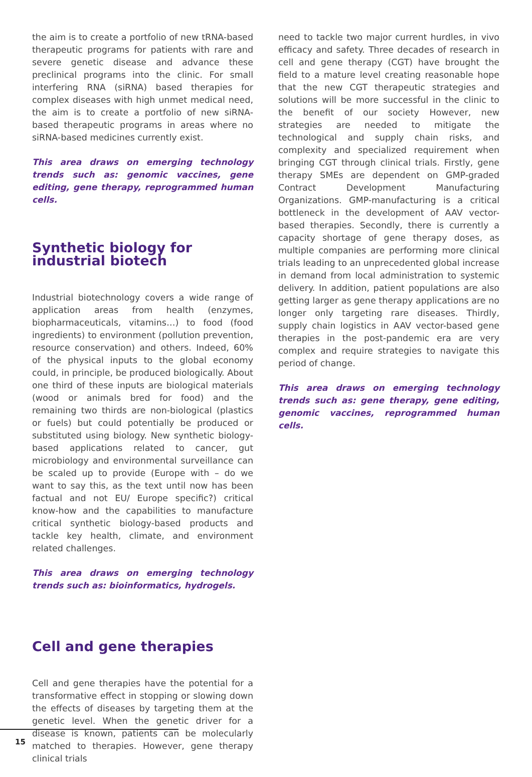the aim is to create a portfolio of new tRNA-based therapeutic programs for patients with rare and severe genetic disease and advance these preclinical programs into the clinic. For small interfering RNA (siRNA) based therapies for complex diseases with high unmet medical need, the aim is to create a portfolio of new siRNA-based therapeutic programs in areas where no siRNA-based medicines currently exist.
This area draws on emerging technology trends such as: genomic vaccines, gene editing, gene therapy, reprogrammed human cells.
Synthetic biology for industrial biotech
Industrial biotechnology covers a wide range of application areas from health (enzymes, biopharmaceuticals, vitamins…) to food (food ingredients) to environment (pollution prevention, resource conservation) and others. Indeed, 60% of the physical inputs to the global economy could, in principle, be produced biologically. About one third of these inputs are biological materials (wood or animals bred for food) and the remaining two thirds are non-biological (plastics or fuels) but could potentially be produced or substituted using biology. New synthetic biology-based applications related to cancer, gut microbiology and environmental surveillance can be scaled up to provide (Europe with – do we want to say this, as the text until now has been factual and not EU/ Europe specific?) critical know-how and the capabilities to manufacture critical synthetic biology-based products and tackle key health, climate, and environment related challenges.
This area draws on emerging technology trends such as: bioinformatics, hydrogels.
Cell and gene therapies
Cell and gene therapies have the potential for a transformative effect in stopping or slowing down the effects of diseases by targeting them at the genetic level. When the genetic driver for a disease is known, patients can be molecularly matched to therapies. However, gene therapy clinical trials
need to tackle two major current hurdles, in vivo efficacy and safety. Three decades of research in cell and gene therapy (CGT) have brought the field to a mature level creating reasonable hope that the new CGT therapeutic strategies and solutions will be more successful in the clinic to the benefit of our society However, new strategies are needed to mitigate the technological and supply chain risks, and complexity and specialized requirement when bringing CGT through clinical trials. Firstly, gene therapy SMEs are dependent on GMP-graded Contract Development Manufacturing Organizations. GMP-manufacturing is a critical bottleneck in the development of AAV vector-based therapies. Secondly, there is currently a capacity shortage of gene therapy doses, as multiple companies are performing more clinical trials leading to an unprecedented global increase in demand from local administration to systemic delivery. In addition, patient populations are also getting larger as gene therapy applications are no longer only targeting rare diseases. Thirdly, supply chain logistics in AAV vector-based gene therapies in the post-pandemic era are very complex and require strategies to navigate this period of change.
This area draws on emerging technology trends such as: gene therapy, gene editing, genomic vaccines, reprogrammed human cells.
15